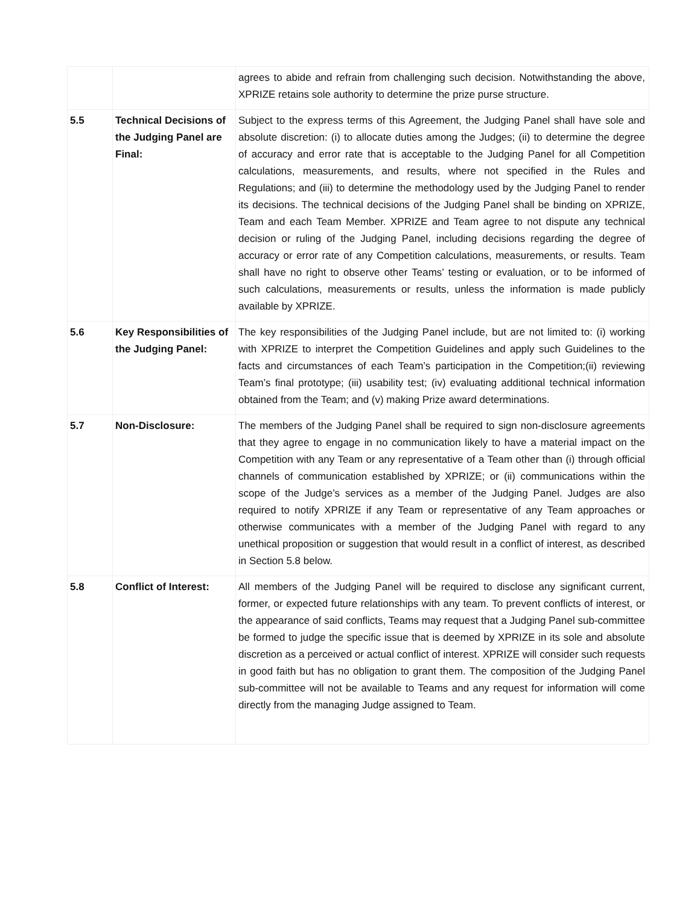| | | agrees to abide and refrain from challenging such decision. Notwithstanding the above, XPRIZE retains sole authority to determine the prize purse structure. |
| 5.5 | Technical Decisions of the Judging Panel are Final: | Subject to the express terms of this Agreement, the Judging Panel shall have sole and absolute discretion: (i) to allocate duties among the Judges; (ii) to determine the degree of accuracy and error rate that is acceptable to the Judging Panel for all Competition calculations, measurements, and results, where not specified in the Rules and Regulations; and (iii) to determine the methodology used by the Judging Panel to render its decisions. The technical decisions of the Judging Panel shall be binding on XPRIZE, Team and each Team Member. XPRIZE and Team agree to not dispute any technical decision or ruling of the Judging Panel, including decisions regarding the degree of accuracy or error rate of any Competition calculations, measurements, or results. Team shall have no right to observe other Teams’ testing or evaluation, or to be informed of such calculations, measurements or results, unless the information is made publicly available by XPRIZE. |
| 5.6 | Key Responsibilities of the Judging Panel: | The key responsibilities of the Judging Panel include, but are not limited to: (i) working with XPRIZE to interpret the Competition Guidelines and apply such Guidelines to the facts and circumstances of each Team’s participation in the Competition;(ii) reviewing Team’s final prototype; (iii) usability test; (iv) evaluating additional technical information obtained from the Team; and (v) making Prize award determinations. |
| 5.7 | Non-Disclosure: | The members of the Judging Panel shall be required to sign non-disclosure agreements that they agree to engage in no communication likely to have a material impact on the Competition with any Team or any representative of a Team other than (i) through official channels of communication established by XPRIZE; or (ii) communications within the scope of the Judge’s services as a member of the Judging Panel. Judges are also required to notify XPRIZE if any Team or representative of any Team approaches or otherwise communicates with a member of the Judging Panel with regard to any unethical proposition or suggestion that would result in a conflict of interest, as described in Section 5.8 below. |
| 5.8 | Conflict of Interest: | All members of the Judging Panel will be required to disclose any significant current, former, or expected future relationships with any team. To prevent conflicts of interest, or the appearance of said conflicts, Teams may request that a Judging Panel sub-committee be formed to judge the specific issue that is deemed by XPRIZE in its sole and absolute discretion as a perceived or actual conflict of interest. XPRIZE will consider such requests in good faith but has no obligation to grant them. The composition of the Judging Panel sub-committee will not be available to Teams and any request for information will come directly from the managing Judge assigned to Team. |